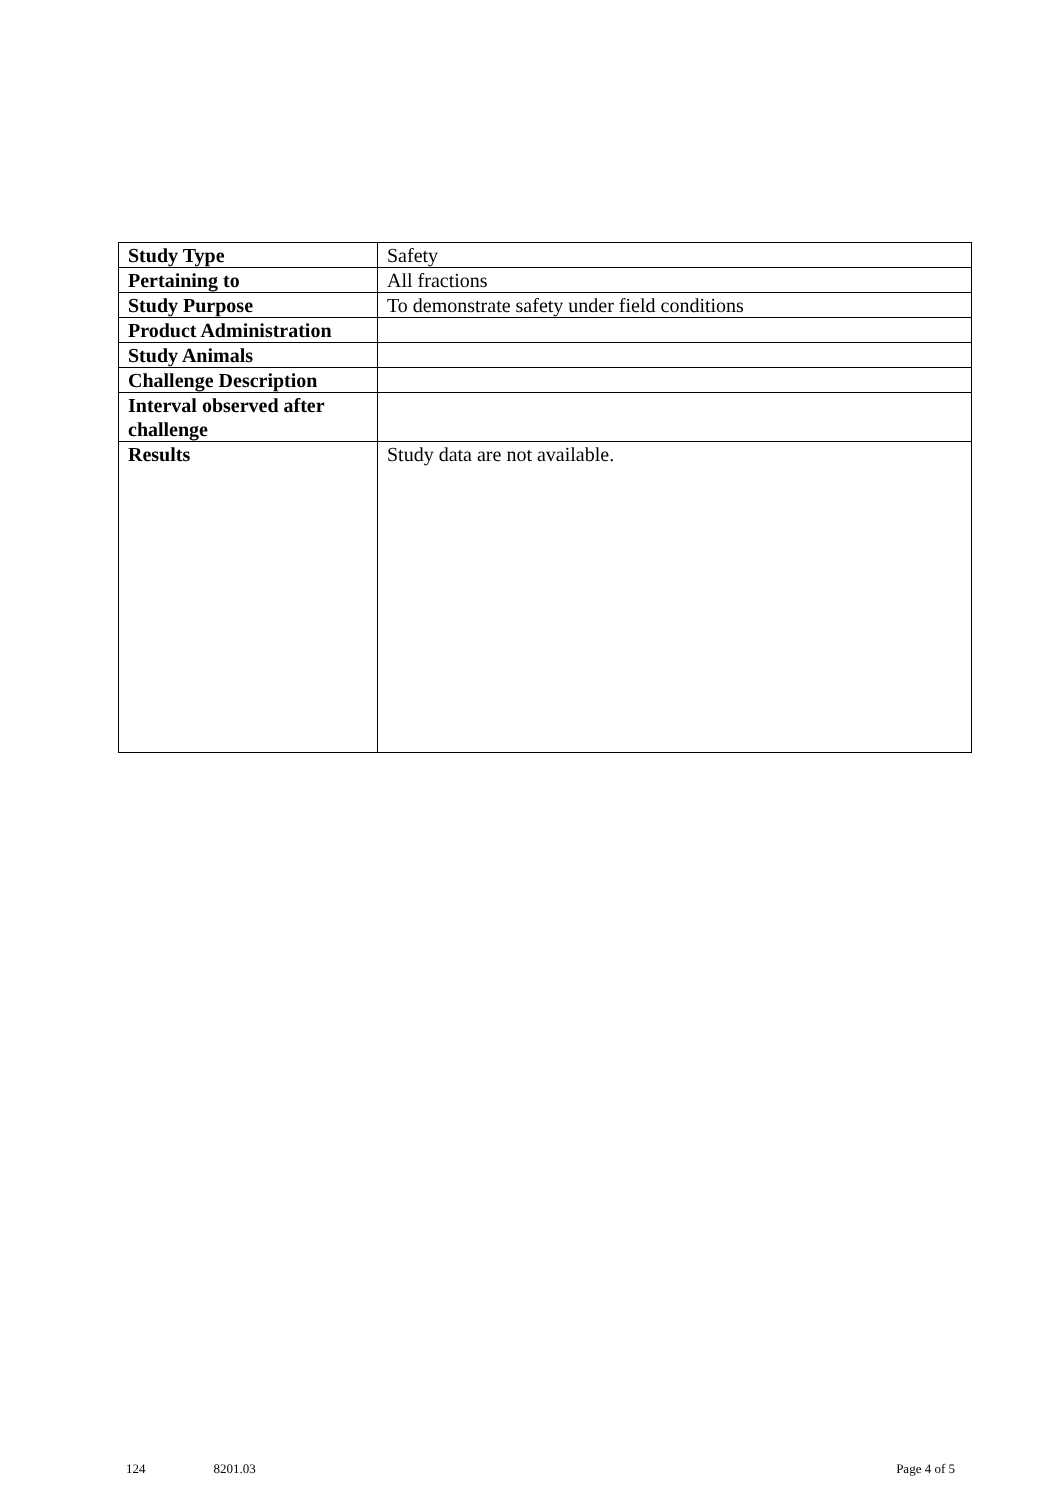| Study Type | Safety |
| Pertaining to | All fractions |
| Study Purpose | To demonstrate safety under field conditions |
| Product Administration | |
| Study Animals | |
| Challenge Description | |
| Interval observed after challenge | |
| Results | Study data are not available. |
124 8201.03 Page 4 of 5